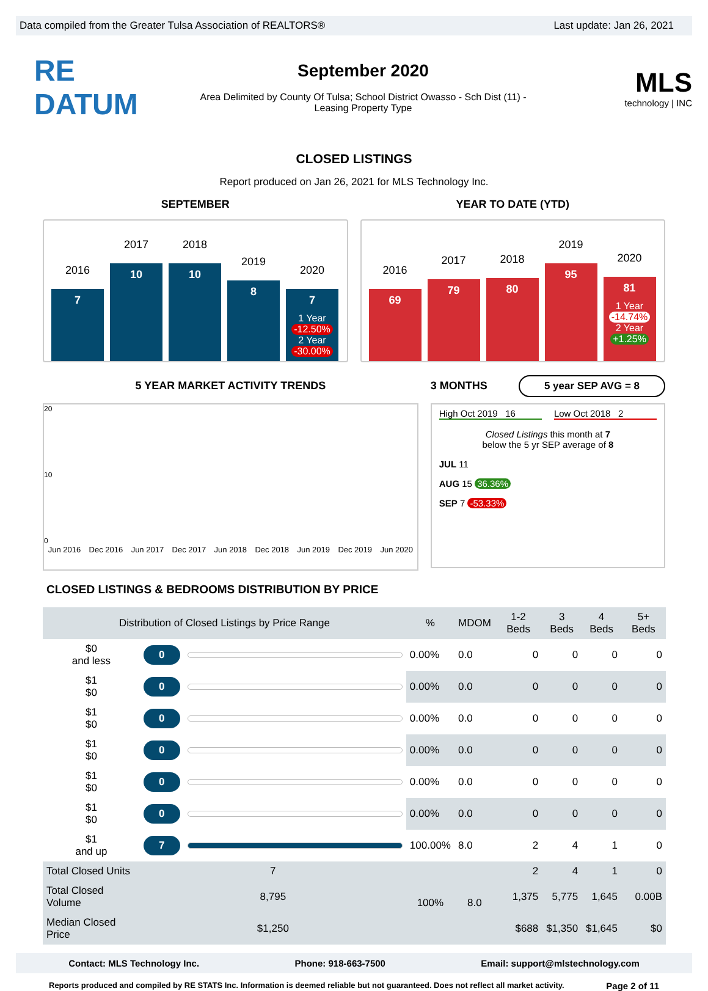Data compiled from the Greater Tulsa Association of REALTORS® Last update: Jan 26, 2021
RE DATUM
September 2020
Area Delimited by County Of Tulsa; School District Owasso - Sch Dist (11) -
Leasing Property Type
MLS
technology | INC
CLOSED LISTINGS
Report produced on Jan 26, 2021 for MLS Technology Inc.
SEPTEMBER
2016
7
2017
10
2018
10
2019
8
2020
7
1 Year
-12.50%
2 Year
-30.00%
YEAR TO DATE (YTD)
2016
69
2017
79
2018
80
2019
95
2020
81
1 Year
-14.74%
2 Year
+1.25%
5 YEAR MARKET ACTIVITY TRENDS
20
10
0
Jun 2016 Dec 2016 Jun 2017 Dec 2017 Jun 2018 Dec 2018 Jun 2019 Dec 2019 Jun 2020
3 MONTHS
5 year SEP AVG = 8
High Oct 2019 16 Low Oct 2018 2
Closed Listings this month at 7
below the 5 yr SEP average of 8
JUL 11
AUG 15 36.36%
SEP 7 -53.33%
CLOSED LISTINGS & BEDROOMS DISTRIBUTION BY PRICE
| Distribution of Closed Listings by Price Range | | | % | MDOM | 1-2 Beds | 3 Beds | 4 Beds | 5+ Beds |
| --- | --- | --- | --- | --- | --- | --- | --- | --- |
| $0 and less | 0 | | 0.00% | 0.0 | 0 | 0 | 0 | 0 |
| $1 $0 | 0 | | 0.00% | 0.0 | 0 | 0 | 0 | 0 |
| $1 $0 | 0 | | 0.00% | 0.0 | 0 | 0 | 0 | 0 |
| $1 $0 | 0 | | 0.00% | 0.0 | 0 | 0 | 0 | 0 |
| $1 $0 | 0 | | 0.00% | 0.0 | 0 | 0 | 0 | 0 |
| $1 $0 | 0 | | 0.00% | 0.0 | 0 | 0 | 0 | 0 |
| $1 and up | 7 | | 100.00% | 8.0 | 2 | 4 | 1 | 0 |
| Total Closed Units | 7 | | 100% | 8.0 | 2 | 4 | 1 | 0 |
| Total Closed Volume | 8,795 | | | | 1,375 | 5,775 | 1,645 | 0.00B |
| Median Closed Price | $1,250 | | | | $688 | $1,350 | $1,645 | $0 |
Contact: MLS Technology Inc. Phone: 918-663-7500 Email: support@mlstechnology.com
Reports produced and compiled by RE STATS Inc. Information is deemed reliable but not guaranteed. Does not reflect all market activity. Page 2 of 11